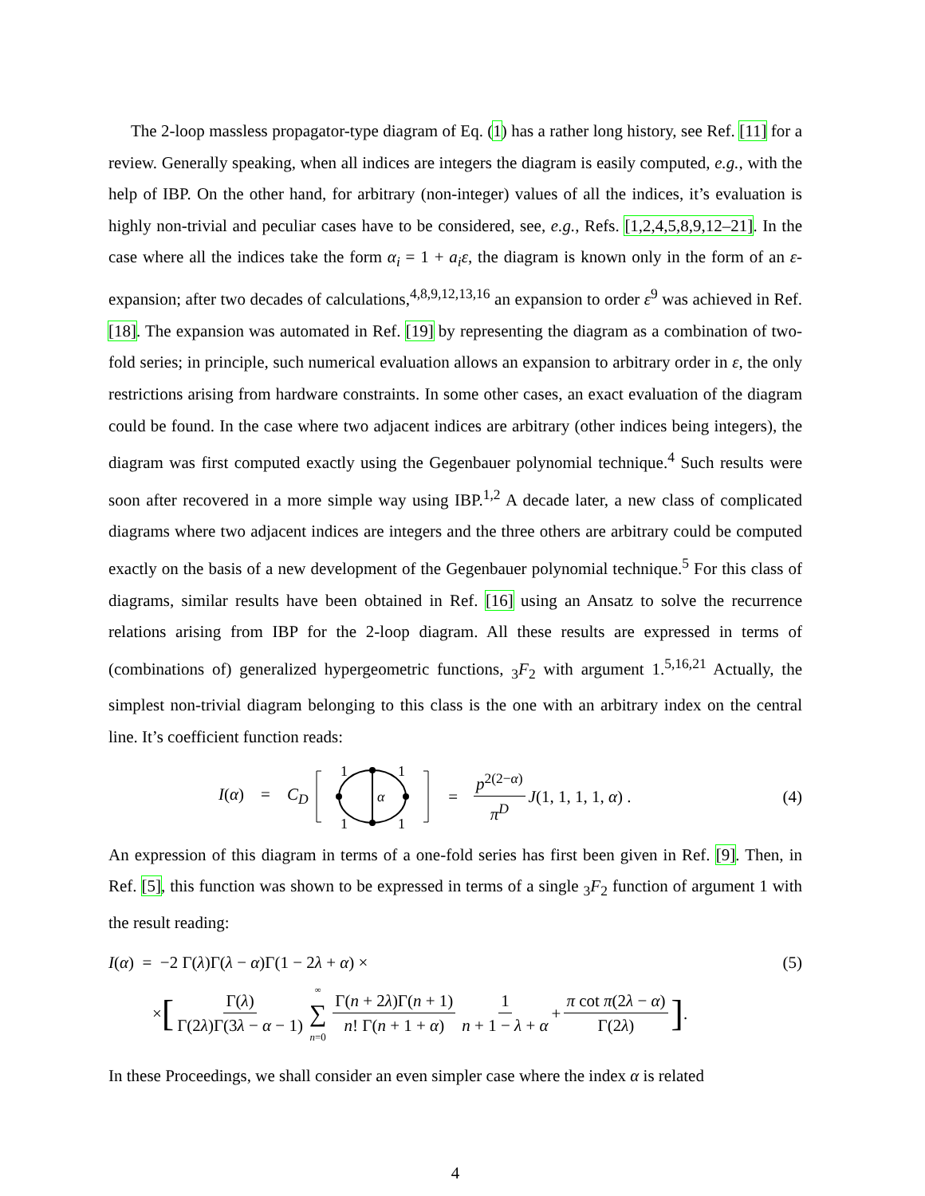The 2-loop massless propagator-type diagram of Eq. (1) has a rather long history, see Ref. [11] for a review. Generally speaking, when all indices are integers the diagram is easily computed, e.g., with the help of IBP. On the other hand, for arbitrary (non-integer) values of all the indices, it’s evaluation is highly non-trivial and peculiar cases have to be considered, see, e.g., Refs. [1,2,4,5,8,9,12–21]. In the case where all the indices take the form α<sub>i</sub> = 1 + a<sub>i</sub>ε, the diagram is known only in the form of an ε-expansion; after two decades of calculations,<sup>4,8,9,12,13,16</sup> an expansion to order ε<sup>9</sup> was achieved in Ref. [18]. The expansion was automated in Ref. [19] by representing the diagram as a combination of two-fold series; in principle, such numerical evaluation allows an expansion to arbitrary order in ε, the only restrictions arising from hardware constraints. In some other cases, an exact evaluation of the diagram could be found. In the case where two adjacent indices are arbitrary (other indices being integers), the diagram was first computed exactly using the Gegenbauer polynomial technique.<sup>4</sup> Such results were soon after recovered in a more simple way using IBP.<sup>1,2</sup> A decade later, a new class of complicated diagrams where two adjacent indices are integers and the three others are arbitrary could be computed exactly on the basis of a new development of the Gegenbauer polynomial technique.<sup>5</sup> For this class of diagrams, similar results have been obtained in Ref. [16] using an Ansatz to solve the recurrence relations arising from IBP for the 2-loop diagram. All these results are expressed in terms of (combinations of) generalized hypergeometric functions, <sub>3</sub>F<sub>2</sub> with argument 1.<sup>5,16,21</sup> Actually, the simplest non-trivial diagram belonging to this class is the one with an arbitrary index on the central line. It’s coefficient function reads:
I(α) = C<sub>D</sub>
1
1
1
1
α
= p<sup>2(2−α)</sup> π<sup>D</sup> J(1, 1, 1, 1, α) . (4)
An expression of this diagram in terms of a one-fold series has first been given in Ref. [9]. Then, in Ref. [5], this function was shown to be expressed in terms of a single <sub>3</sub>F<sub>2</sub> function of argument 1 with the result reading:
I(α) = −2 Γ(λ)Γ(λ − α)Γ(1 − 2λ + α) × (5)
× [Γ(λ) Γ(2λ)Γ(3λ − α − 1) ∞ ∑ n=0 Γ(n + 2λ)Γ(n + 1) n! Γ(n + 1 + α) 1 n + 1 − λ + α + π cot π(2λ − α) Γ(2λ)] .
In these Proceedings, we shall consider an even simpler case where the index α is related
4